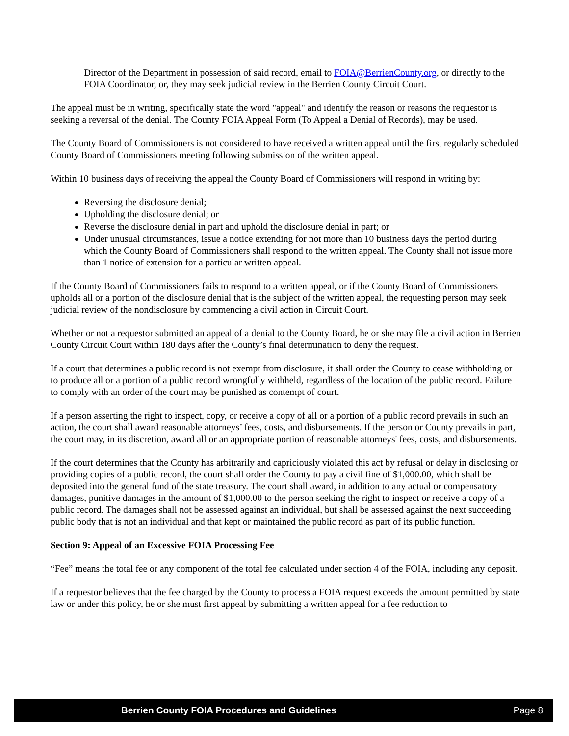Director of the Department in possession of said record, email to FOIA@BerrienCounty.org, or directly to the FOIA Coordinator, or, they may seek judicial review in the Berrien County Circuit Court.
The appeal must be in writing, specifically state the word "appeal" and identify the reason or reasons the requestor is seeking a reversal of the denial. The County FOIA Appeal Form (To Appeal a Denial of Records), may be used.
The County Board of Commissioners is not considered to have received a written appeal until the first regularly scheduled County Board of Commissioners meeting following submission of the written appeal.
Within 10 business days of receiving the appeal the County Board of Commissioners will respond in writing by:
Reversing the disclosure denial;
Upholding the disclosure denial; or
Reverse the disclosure denial in part and uphold the disclosure denial in part; or
Under unusual circumstances, issue a notice extending for not more than 10 business days the period during which the County Board of Commissioners shall respond to the written appeal. The County shall not issue more than 1 notice of extension for a particular written appeal.
If the County Board of Commissioners fails to respond to a written appeal, or if the County Board of Commissioners upholds all or a portion of the disclosure denial that is the subject of the written appeal, the requesting person may seek judicial review of the nondisclosure by commencing a civil action in Circuit Court.
Whether or not a requestor submitted an appeal of a denial to the County Board, he or she may file a civil action in Berrien County Circuit Court within 180 days after the County’s final determination to deny the request.
If a court that determines a public record is not exempt from disclosure, it shall order the County to cease withholding or to produce all or a portion of a public record wrongfully withheld, regardless of the location of the public record. Failure to comply with an order of the court may be punished as contempt of court.
If a person asserting the right to inspect, copy, or receive a copy of all or a portion of a public record prevails in such an action, the court shall award reasonable attorneys’ fees, costs, and disbursements. If the person or County prevails in part, the court may, in its discretion, award all or an appropriate portion of reasonable attorneys' fees, costs, and disbursements.
If the court determines that the County has arbitrarily and capriciously violated this act by refusal or delay in disclosing or providing copies of a public record, the court shall order the County to pay a civil fine of $1,000.00, which shall be deposited into the general fund of the state treasury. The court shall award, in addition to any actual or compensatory damages, punitive damages in the amount of $1,000.00 to the person seeking the right to inspect or receive a copy of a public record. The damages shall not be assessed against an individual, but shall be assessed against the next succeeding public body that is not an individual and that kept or maintained the public record as part of its public function.
Section 9: Appeal of an Excessive FOIA Processing Fee
“Fee” means the total fee or any component of the total fee calculated under section 4 of the FOIA, including any deposit.
If a requestor believes that the fee charged by the County to process a FOIA request exceeds the amount permitted by state law or under this policy, he or she must first appeal by submitting a written appeal for a fee reduction to
Berrien County FOIA Procedures and Guidelines Page 8